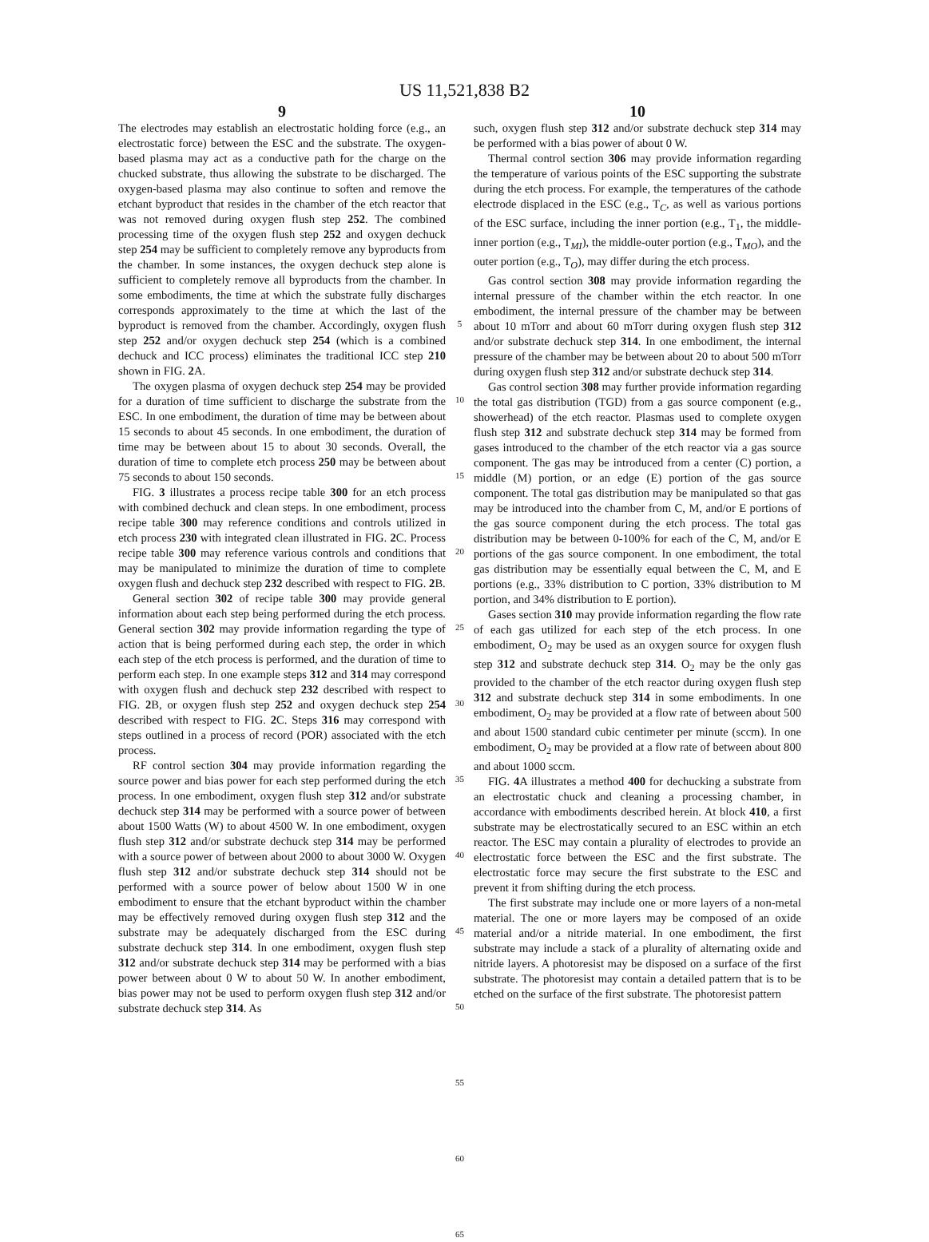US 11,521,838 B2
9
The electrodes may establish an electrostatic holding force (e.g., an electrostatic force) between the ESC and the substrate. The oxygen-based plasma may act as a conductive path for the charge on the chucked substrate, thus allowing the substrate to be discharged. The oxygen-based plasma may also continue to soften and remove the etchant byproduct that resides in the chamber of the etch reactor that was not removed during oxygen flush step 252. The combined processing time of the oxygen flush step 252 and oxygen dechuck step 254 may be sufficient to completely remove any byproducts from the chamber. In some instances, the oxygen dechuck step alone is sufficient to completely remove all byproducts from the chamber. In some embodiments, the time at which the substrate fully discharges corresponds approximately to the time at which the last of the byproduct is removed from the chamber. Accordingly, oxygen flush step 252 and/or oxygen dechuck step 254 (which is a combined dechuck and ICC process) eliminates the traditional ICC step 210 shown in FIG. 2 A.
The oxygen plasma of oxygen dechuck step 254 may be provided for a duration of time sufficient to discharge the substrate from the ESC. In one embodiment, the duration of time may be between about 15 seconds to about 45 seconds. In one embodiment, the duration of time may be between about 15 to about 30 seconds. Overall, the duration of time to complete etch process 250 may be between about 75 seconds to about 150 seconds.
FIG. 3 illustrates a process recipe table 300 for an etch process with combined dechuck and clean steps. In one embodiment, process recipe table 300 may reference conditions and controls utilized in etch process 230 with integrated clean illustrated in FIG. 2 C. Process recipe table 300 may reference various controls and conditions that may be manipulated to minimize the duration of time to complete oxygen flush and dechuck step 232 described with respect to FIG. 2 B.
General section 302 of recipe table 300 may provide general information about each step being performed during the etch process. General section 302 may provide information regarding the type of action that is being performed during each step, the order in which each step of the etch process is performed, and the duration of time to perform each step. In one example steps 312 and 314 may correspond with oxygen flush and dechuck step 232 described with respect to FIG. 2 B, or oxygen flush step 252 and oxygen dechuck step 254 described with respect to FIG. 2 C. Steps 316 may correspond with steps outlined in a process of record (POR) associated with the etch process.
RF control section 304 may provide information regarding the source power and bias power for each step performed during the etch process. In one embodiment, oxygen flush step 312 and/or substrate dechuck step 314 may be performed with a source power of between about 1500 Watts (W) to about 4500 W. In one embodiment, oxygen flush step 312 and/or substrate dechuck step 314 may be performed with a source power of between about 2000 to about 3000 W. Oxygen flush step 312 and/or substrate dechuck step 314 should not be performed with a source power of below about 1500 W in one embodiment to ensure that the etchant byproduct within the chamber may be effectively removed during oxygen flush step 312 and the substrate may be adequately discharged from the ESC during substrate dechuck step 314. In one embodiment, oxygen flush step 312 and/or substrate dechuck step 314 may be performed with a bias power between about 0 W to about 50 W. In another embodiment, bias power may not be used to perform oxygen flush step 312 and/or substrate dechuck step 314. As
5
10
15
20
25
30
35
40
45
50
55
60
65
10
such, oxygen flush step 312 and/or substrate dechuck step 314 may be performed with a bias power of about 0 W.
Thermal control section 306 may provide information regarding the temperature of various points of the ESC supporting the substrate during the etch process. For example, the temperatures of the cathode electrode displaced in the ESC (e.g., T<sub>C</sub>, as well as various portions of the ESC surface, including the inner portion (e.g., T<sub>1</sub>, the middle-inner portion (e.g., T<sub>MI</sub>), the middle-outer portion (e.g., T<sub>MO</sub>), and the outer portion (e.g., T<sub>O</sub>), may differ during the etch process.
Gas control section 308 may provide information regarding the internal pressure of the chamber within the etch reactor. In one embodiment, the internal pressure of the chamber may be between about 10 mTorr and about 60 mTorr during oxygen flush step 312 and/or substrate dechuck step 314. In one embodiment, the internal pressure of the chamber may be between about 20 to about 500 mTorr during oxygen flush step 312 and/or substrate dechuck step 314.
Gas control section 308 may further provide information regarding the total gas distribution (TGD) from a gas source component (e.g., showerhead) of the etch reactor. Plasmas used to complete oxygen flush step 312 and substrate dechuck step 314 may be formed from gases introduced to the chamber of the etch reactor via a gas source component. The gas may be introduced from a center (C) portion, a middle (M) portion, or an edge (E) portion of the gas source component. The total gas distribution may be manipulated so that gas may be introduced into the chamber from C, M, and/or E portions of the gas source component during the etch process. The total gas distribution may be between 0-100% for each of the C, M, and/or E portions of the gas source component. In one embodiment, the total gas distribution may be essentially equal between the C, M, and E portions (e.g., 33% distribution to C portion, 33% distribution to M portion, and 34% distribution to E portion).
Gases section 310 may provide information regarding the flow rate of each gas utilized for each step of the etch process. In one embodiment, O<sub>2</sub> may be used as an oxygen source for oxygen flush step 312 and substrate dechuck step 314. O<sub>2</sub> may be the only gas provided to the chamber of the etch reactor during oxygen flush step 312 and substrate dechuck step 314 in some embodiments. In one embodiment, O<sub>2</sub> may be provided at a flow rate of between about 500 and about 1500 standard cubic centimeter per minute (sccm). In one embodiment, O<sub>2</sub> may be provided at a flow rate of between about 800 and about 1000 sccm.
FIG. 4 A illustrates a method 400 for dechucking a substrate from an electrostatic chuck and cleaning a processing chamber, in accordance with embodiments described herein. At block 410, a first substrate may be electrostatically secured to an ESC within an etch reactor. The ESC may contain a plurality of electrodes to provide an electrostatic force between the ESC and the first substrate. The electrostatic force may secure the first substrate to the ESC and prevent it from shifting during the etch process.
The first substrate may include one or more layers of a non-metal material. The one or more layers may be composed of an oxide material and/or a nitride material. In one embodiment, the first substrate may include a stack of a plurality of alternating oxide and nitride layers. A photoresist may be disposed on a surface of the first substrate. The photoresist may contain a detailed pattern that is to be etched on the surface of the first substrate. The photoresist pattern